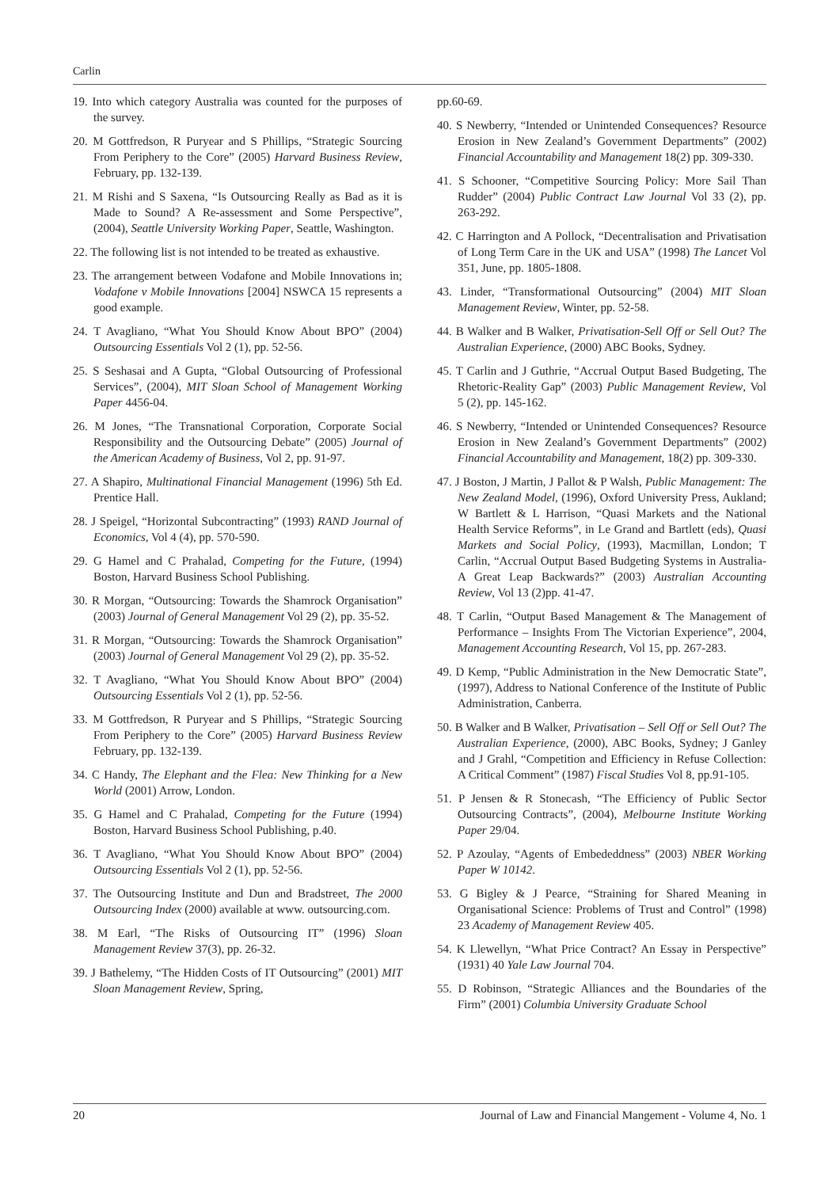Carlin
19. Into which category Australia was counted for the purposes of the survey.
20. M Gottfredson, R Puryear and S Phillips, “Strategic Sourcing From Periphery to the Core” (2005) Harvard Business Review, February, pp. 132-139.
21. M Rishi and S Saxena, “Is Outsourcing Really as Bad as it is Made to Sound? A Re-assessment and Some Perspective”, (2004), Seattle University Working Paper, Seattle, Washington.
22. The following list is not intended to be treated as exhaustive.
23. The arrangement between Vodafone and Mobile Innovations in; Vodafone v Mobile Innovations [2004] NSWCA 15 represents a good example.
24. T Avagliano, “What You Should Know About BPO” (2004) Outsourcing Essentials Vol 2 (1), pp. 52-56.
25. S Seshasai and A Gupta, “Global Outsourcing of Professional Services”, (2004), MIT Sloan School of Management Working Paper 4456-04.
26. M Jones, “The Transnational Corporation, Corporate Social Responsibility and the Outsourcing Debate” (2005) Journal of the American Academy of Business, Vol 2, pp. 91-97.
27. A Shapiro, Multinational Financial Management (1996) 5th Ed. Prentice Hall.
28. J Speigel, “Horizontal Subcontracting” (1993) RAND Journal of Economics, Vol 4 (4), pp. 570-590.
29. G Hamel and C Prahalad, Competing for the Future, (1994) Boston, Harvard Business School Publishing.
30. R Morgan, “Outsourcing: Towards the Shamrock Organisation” (2003) Journal of General Management Vol 29 (2), pp. 35-52.
31. R Morgan, “Outsourcing: Towards the Shamrock Organisation” (2003) Journal of General Management Vol 29 (2), pp. 35-52.
32. T Avagliano, “What You Should Know About BPO” (2004) Outsourcing Essentials Vol 2 (1), pp. 52-56.
33. M Gottfredson, R Puryear and S Phillips, “Strategic Sourcing From Periphery to the Core” (2005) Harvard Business Review February, pp. 132-139.
34. C Handy, The Elephant and the Flea: New Thinking for a New World (2001) Arrow, London.
35. G Hamel and C Prahalad, Competing for the Future (1994) Boston, Harvard Business School Publishing, p.40.
36. T Avagliano, “What You Should Know About BPO” (2004) Outsourcing Essentials Vol 2 (1), pp. 52-56.
37. The Outsourcing Institute and Dun and Bradstreet, The 2000 Outsourcing Index (2000) available at www. outsourcing.com.
38. M Earl, “The Risks of Outsourcing IT” (1996) Sloan Management Review 37(3), pp. 26-32.
39. J Bathelemy, “The Hidden Costs of IT Outsourcing” (2001) MIT Sloan Management Review, Spring,
pp.60-69.
40. S Newberry, “Intended or Unintended Consequences? Resource Erosion in New Zealand’s Government Departments” (2002) Financial Accountability and Management 18(2) pp. 309-330.
41. S Schooner, “Competitive Sourcing Policy: More Sail Than Rudder” (2004) Public Contract Law Journal Vol 33 (2), pp. 263-292.
42. C Harrington and A Pollock, “Decentralisation and Privatisation of Long Term Care in the UK and USA” (1998) The Lancet Vol 351, June, pp. 1805-1808.
43. Linder, “Transformational Outsourcing” (2004) MIT Sloan Management Review, Winter, pp. 52-58.
44. B Walker and B Walker, Privatisation-Sell Off or Sell Out? The Australian Experience, (2000) ABC Books, Sydney.
45. T Carlin and J Guthrie, “Accrual Output Based Budgeting, The Rhetoric-Reality Gap” (2003) Public Management Review, Vol 5 (2), pp. 145-162.
46. S Newberry, “Intended or Unintended Consequences? Resource Erosion in New Zealand’s Government Departments” (2002) Financial Accountability and Management, 18(2) pp. 309-330.
47. J Boston, J Martin, J Pallot & P Walsh, Public Management: The New Zealand Model, (1996), Oxford University Press, Aukland; W Bartlett & L Harrison, “Quasi Markets and the National Health Service Reforms”, in Le Grand and Bartlett (eds), Quasi Markets and Social Policy, (1993), Macmillan, London; T Carlin, “Accrual Output Based Budgeting Systems in Australia-A Great Leap Backwards?” (2003) Australian Accounting Review, Vol 13 (2)pp. 41-47.
48. T Carlin, “Output Based Management & The Management of Performance – Insights From The Victorian Experience”, 2004, Management Accounting Research, Vol 15, pp. 267-283.
49. D Kemp, “Public Administration in the New Democratic State”, (1997), Address to National Conference of the Institute of Public Administration, Canberra.
50. B Walker and B Walker, Privatisation – Sell Off or Sell Out? The Australian Experience, (2000), ABC Books, Sydney; J Ganley and J Grahl, “Competition and Efficiency in Refuse Collection: A Critical Comment” (1987) Fiscal Studies Vol 8, pp.91-105.
51. P Jensen & R Stonecash, “The Efficiency of Public Sector Outsourcing Contracts”, (2004), Melbourne Institute Working Paper 29/04.
52. P Azoulay, “Agents of Embededdness” (2003) NBER Working Paper W 10142.
53. G Bigley & J Pearce, “Straining for Shared Meaning in Organisational Science: Problems of Trust and Control” (1998) 23 Academy of Management Review 405.
54. K Llewellyn, “What Price Contract? An Essay in Perspective” (1931) 40 Yale Law Journal 704.
55. D Robinson, “Strategic Alliances and the Boundaries of the Firm” (2001) Columbia University Graduate School
20 Journal of Law and Financial Mangement - Volume 4, No. 1